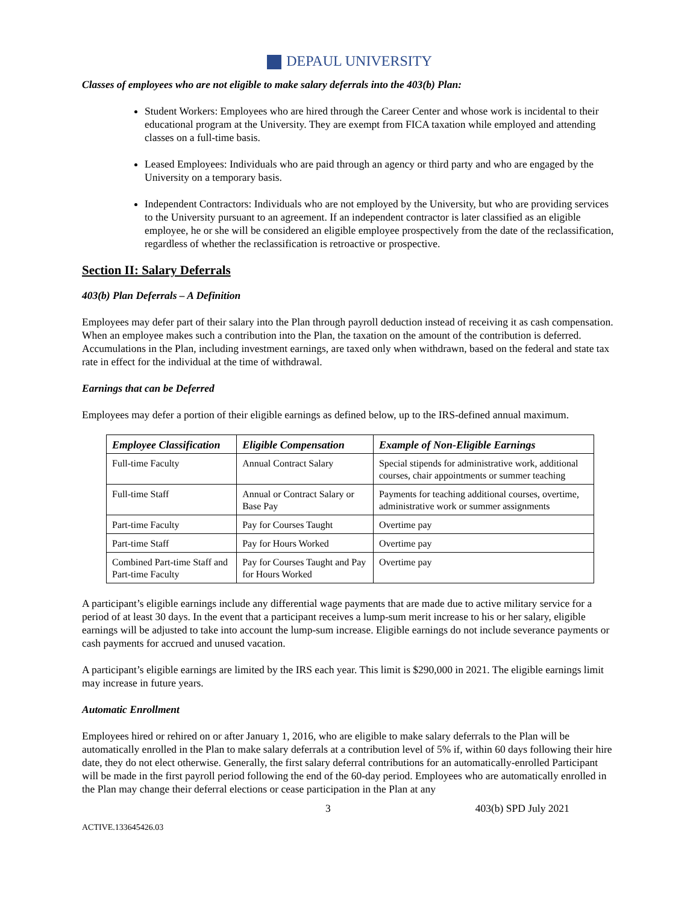DEPAUL UNIVERSITY
Classes of employees who are not eligible to make salary deferrals into the 403(b) Plan:
Student Workers: Employees who are hired through the Career Center and whose work is incidental to their educational program at the University. They are exempt from FICA taxation while employed and attending classes on a full-time basis.
Leased Employees: Individuals who are paid through an agency or third party and who are engaged by the University on a temporary basis.
Independent Contractors: Individuals who are not employed by the University, but who are providing services to the University pursuant to an agreement. If an independent contractor is later classified as an eligible employee, he or she will be considered an eligible employee prospectively from the date of the reclassification, regardless of whether the reclassification is retroactive or prospective.
Section II: Salary Deferrals
403(b) Plan Deferrals – A Definition
Employees may defer part of their salary into the Plan through payroll deduction instead of receiving it as cash compensation. When an employee makes such a contribution into the Plan, the taxation on the amount of the contribution is deferred. Accumulations in the Plan, including investment earnings, are taxed only when withdrawn, based on the federal and state tax rate in effect for the individual at the time of withdrawal.
Earnings that can be Deferred
Employees may defer a portion of their eligible earnings as defined below, up to the IRS-defined annual maximum.
| Employee Classification | Eligible Compensation | Example of Non-Eligible Earnings |
| --- | --- | --- |
| Full-time Faculty | Annual Contract Salary | Special stipends for administrative work, additional courses, chair appointments or summer teaching |
| Full-time Staff | Annual or Contract Salary or Base Pay | Payments for teaching additional courses, overtime, administrative work or summer assignments |
| Part-time Faculty | Pay for Courses Taught | Overtime pay |
| Part-time Staff | Pay for Hours Worked | Overtime pay |
| Combined Part-time Staff and Part-time Faculty | Pay for Courses Taught and Pay for Hours Worked | Overtime pay |
A participant’s eligible earnings include any differential wage payments that are made due to active military service for a period of at least 30 days. In the event that a participant receives a lump-sum merit increase to his or her salary, eligible earnings will be adjusted to take into account the lump-sum increase. Eligible earnings do not include severance payments or cash payments for accrued and unused vacation.
A participant’s eligible earnings are limited by the IRS each year. This limit is $290,000 in 2021. The eligible earnings limit may increase in future years.
Automatic Enrollment
Employees hired or rehired on or after January 1, 2016, who are eligible to make salary deferrals to the Plan will be automatically enrolled in the Plan to make salary deferrals at a contribution level of 5% if, within 60 days following their hire date, they do not elect otherwise. Generally, the first salary deferral contributions for an automatically-enrolled Participant will be made in the first payroll period following the end of the 60-day period. Employees who are automatically enrolled in the Plan may change their deferral elections or cease participation in the Plan at any
3 403(b) SPD July 2021
ACTIVE.133645426.03